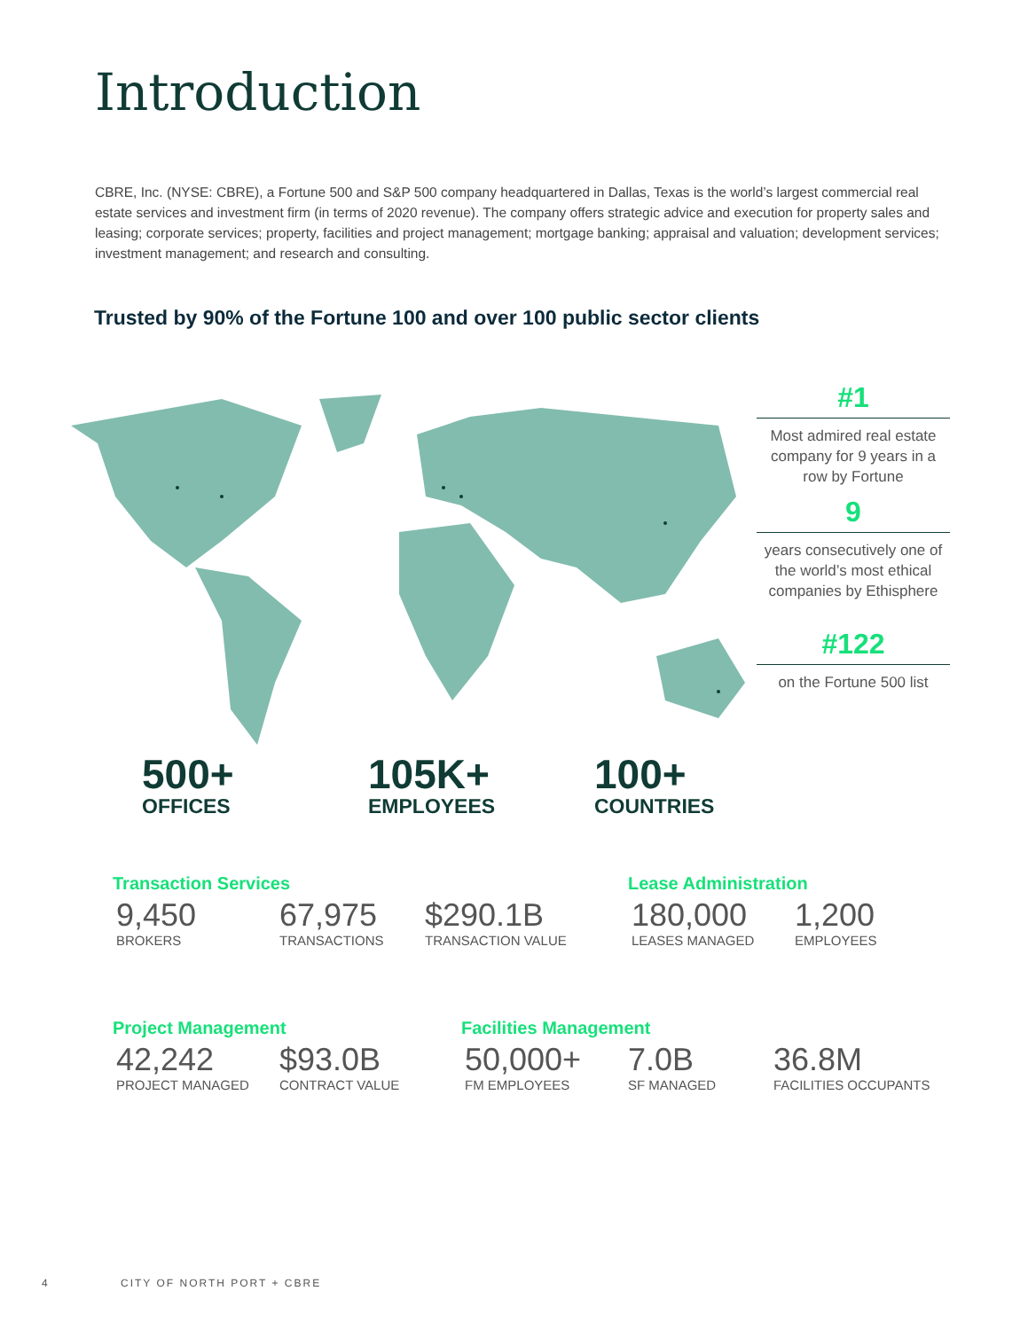Introduction
CBRE, Inc. (NYSE: CBRE), a Fortune 500 and S&P 500 company headquartered in Dallas, Texas is the world’s largest commercial real estate services and investment firm (in terms of 2020 revenue). The company offers strategic advice and execution for property sales and leasing; corporate services; property, facilities and project management; mortgage banking; appraisal and valuation; development services; investment management; and research and consulting.
Trusted by 90% of the Fortune 100 and over 100 public sector clients
#1
Most admired real estate company for 9 years in a row by Fortune
9
years consecutively one of the world’s most ethical companies by Ethisphere
#122
on the Fortune 500 list
500+
OFFICES
105K+
EMPLOYEES
100+
COUNTRIES
Transaction Services
9,450
BROKERS
67,975
TRANSACTIONS
$290.1B
TRANSACTION VALUE
Lease Administration
180,000
LEASES MANAGED
1,200
EMPLOYEES
Project Management
42,242
PROJECT MANAGED
$93.0B
CONTRACT VALUE
Facilities Management
50,000+
FM EMPLOYEES
7.0B
SF MANAGED
36.8M
FACILITIES OCCUPANTS
4 CITY OF NORTH PORT + CBRE